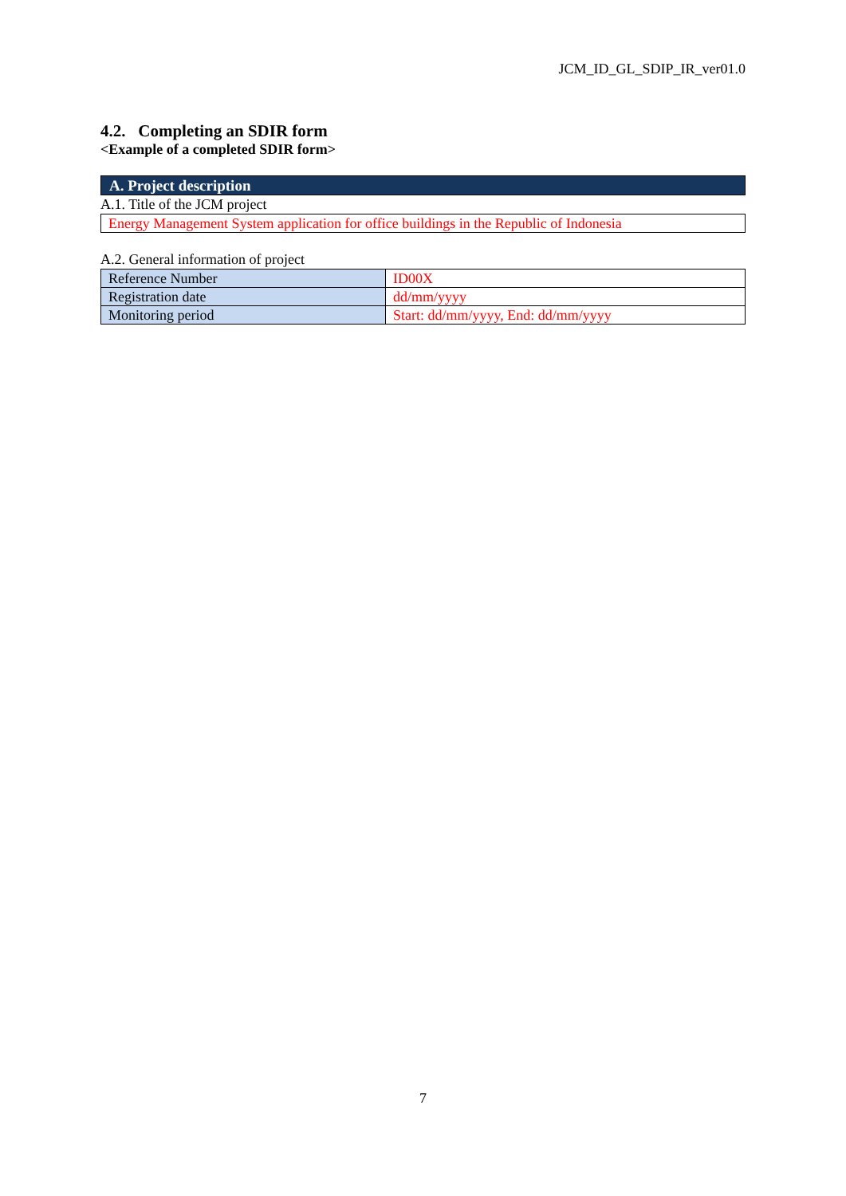JCM_ID_GL_SDIP_IR_ver01.0
4.2. Completing an SDIR form
<Example of a completed SDIR form>
A. Project description
A.1. Title of the JCM project
Energy Management System application for office buildings in the Republic of Indonesia
A.2. General information of project
| Reference Number | ID00X |
| Registration date | dd/mm/yyyy |
| Monitoring period | Start: dd/mm/yyyy, End: dd/mm/yyyy |
7